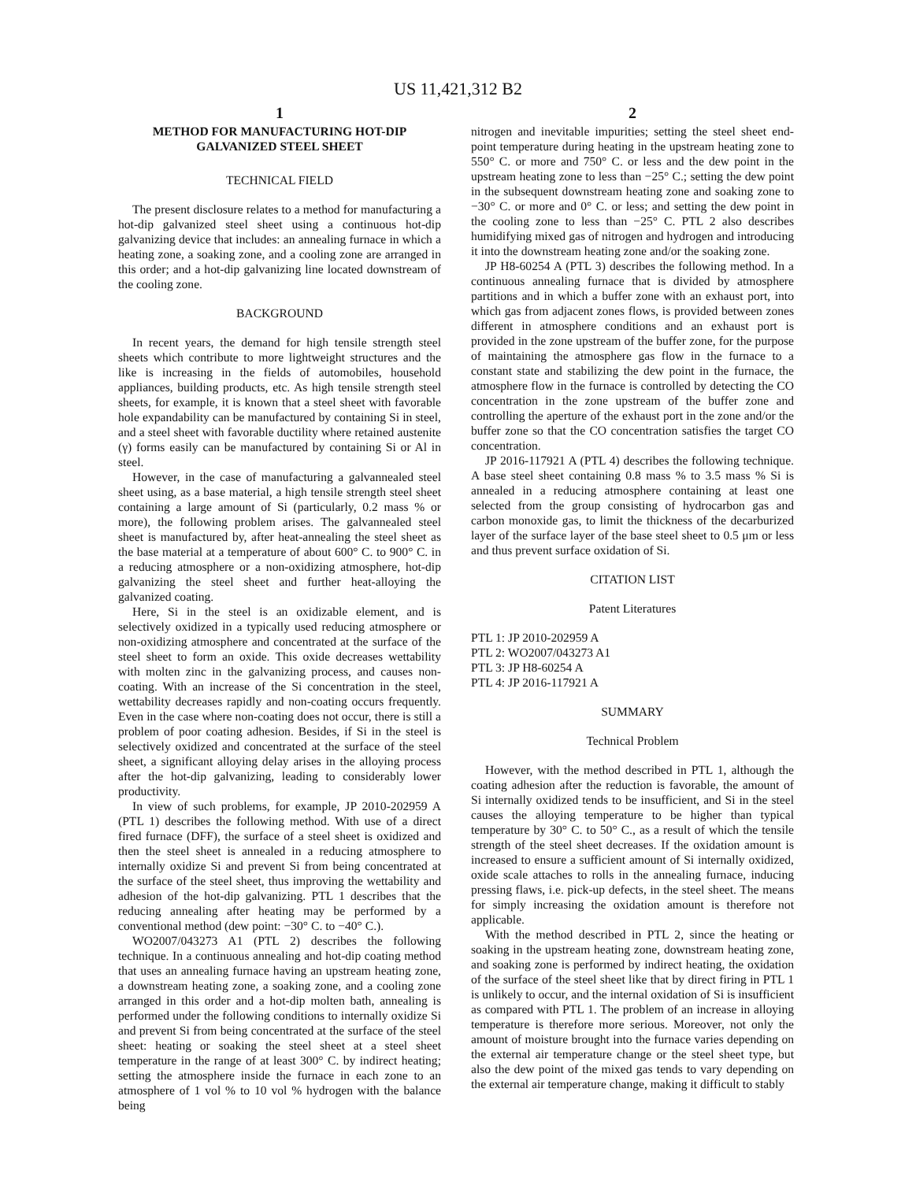US 11,421,312 B2
1
METHOD FOR MANUFACTURING HOT-DIP GALVANIZED STEEL SHEET
TECHNICAL FIELD
The present disclosure relates to a method for manufacturing a hot-dip galvanized steel sheet using a continuous hot-dip galvanizing device that includes: an annealing furnace in which a heating zone, a soaking zone, and a cooling zone are arranged in this order; and a hot-dip galvanizing line located downstream of the cooling zone.
BACKGROUND
In recent years, the demand for high tensile strength steel sheets which contribute to more lightweight structures and the like is increasing in the fields of automobiles, household appliances, building products, etc. As high tensile strength steel sheets, for example, it is known that a steel sheet with favorable hole expandability can be manufactured by containing Si in steel, and a steel sheet with favorable ductility where retained austenite (γ) forms easily can be manufactured by containing Si or Al in steel.
However, in the case of manufacturing a galvannealed steel sheet using, as a base material, a high tensile strength steel sheet containing a large amount of Si (particularly, 0.2 mass % or more), the following problem arises. The galvannealed steel sheet is manufactured by, after heat-annealing the steel sheet as the base material at a temperature of about 600° C. to 900° C. in a reducing atmosphere or a non-oxidizing atmosphere, hot-dip galvanizing the steel sheet and further heat-alloying the galvanized coating.
Here, Si in the steel is an oxidizable element, and is selectively oxidized in a typically used reducing atmosphere or non-oxidizing atmosphere and concentrated at the surface of the steel sheet to form an oxide. This oxide decreases wettability with molten zinc in the galvanizing process, and causes non-coating. With an increase of the Si concentration in the steel, wettability decreases rapidly and non-coating occurs frequently. Even in the case where non-coating does not occur, there is still a problem of poor coating adhesion. Besides, if Si in the steel is selectively oxidized and concentrated at the surface of the steel sheet, a significant alloying delay arises in the alloying process after the hot-dip galvanizing, leading to considerably lower productivity.
In view of such problems, for example, JP 2010-202959 A (PTL 1) describes the following method. With use of a direct fired furnace (DFF), the surface of a steel sheet is oxidized and then the steel sheet is annealed in a reducing atmosphere to internally oxidize Si and prevent Si from being concentrated at the surface of the steel sheet, thus improving the wettability and adhesion of the hot-dip galvanizing. PTL 1 describes that the reducing annealing after heating may be performed by a conventional method (dew point: −30° C. to −40° C.).
WO2007/043273 A1 (PTL 2) describes the following technique. In a continuous annealing and hot-dip coating method that uses an annealing furnace having an upstream heating zone, a downstream heating zone, a soaking zone, and a cooling zone arranged in this order and a hot-dip molten bath, annealing is performed under the following conditions to internally oxidize Si and prevent Si from being concentrated at the surface of the steel sheet: heating or soaking the steel sheet at a steel sheet temperature in the range of at least 300° C. by indirect heating; setting the atmosphere inside the furnace in each zone to an atmosphere of 1 vol % to 10 vol % hydrogen with the balance being
2
nitrogen and inevitable impurities; setting the steel sheet end-point temperature during heating in the upstream heating zone to 550° C. or more and 750° C. or less and the dew point in the upstream heating zone to less than −25° C.; setting the dew point in the subsequent downstream heating zone and soaking zone to −30° C. or more and 0° C. or less; and setting the dew point in the cooling zone to less than −25° C. PTL 2 also describes humidifying mixed gas of nitrogen and hydrogen and introducing it into the downstream heating zone and/or the soaking zone.
JP H8-60254 A (PTL 3) describes the following method. In a continuous annealing furnace that is divided by atmosphere partitions and in which a buffer zone with an exhaust port, into which gas from adjacent zones flows, is provided between zones different in atmosphere conditions and an exhaust port is provided in the zone upstream of the buffer zone, for the purpose of maintaining the atmosphere gas flow in the furnace to a constant state and stabilizing the dew point in the furnace, the atmosphere flow in the furnace is controlled by detecting the CO concentration in the zone upstream of the buffer zone and controlling the aperture of the exhaust port in the zone and/or the buffer zone so that the CO concentration satisfies the target CO concentration.
JP 2016-117921 A (PTL 4) describes the following technique. A base steel sheet containing 0.8 mass % to 3.5 mass % Si is annealed in a reducing atmosphere containing at least one selected from the group consisting of hydrocarbon gas and carbon monoxide gas, to limit the thickness of the decarburized layer of the surface layer of the base steel sheet to 0.5 μm or less and thus prevent surface oxidation of Si.
CITATION LIST
Patent Literatures
PTL 1: JP 2010-202959 A
PTL 2: WO2007/043273 A1
PTL 3: JP H8-60254 A
PTL 4: JP 2016-117921 A
SUMMARY
Technical Problem
However, with the method described in PTL 1, although the coating adhesion after the reduction is favorable, the amount of Si internally oxidized tends to be insufficient, and Si in the steel causes the alloying temperature to be higher than typical temperature by 30° C. to 50° C., as a result of which the tensile strength of the steel sheet decreases. If the oxidation amount is increased to ensure a sufficient amount of Si internally oxidized, oxide scale attaches to rolls in the annealing furnace, inducing pressing flaws, i.e. pick-up defects, in the steel sheet. The means for simply increasing the oxidation amount is therefore not applicable.
With the method described in PTL 2, since the heating or soaking in the upstream heating zone, downstream heating zone, and soaking zone is performed by indirect heating, the oxidation of the surface of the steel sheet like that by direct firing in PTL 1 is unlikely to occur, and the internal oxidation of Si is insufficient as compared with PTL 1. The problem of an increase in alloying temperature is therefore more serious. Moreover, not only the amount of moisture brought into the furnace varies depending on the external air temperature change or the steel sheet type, but also the dew point of the mixed gas tends to vary depending on the external air temperature change, making it difficult to stably